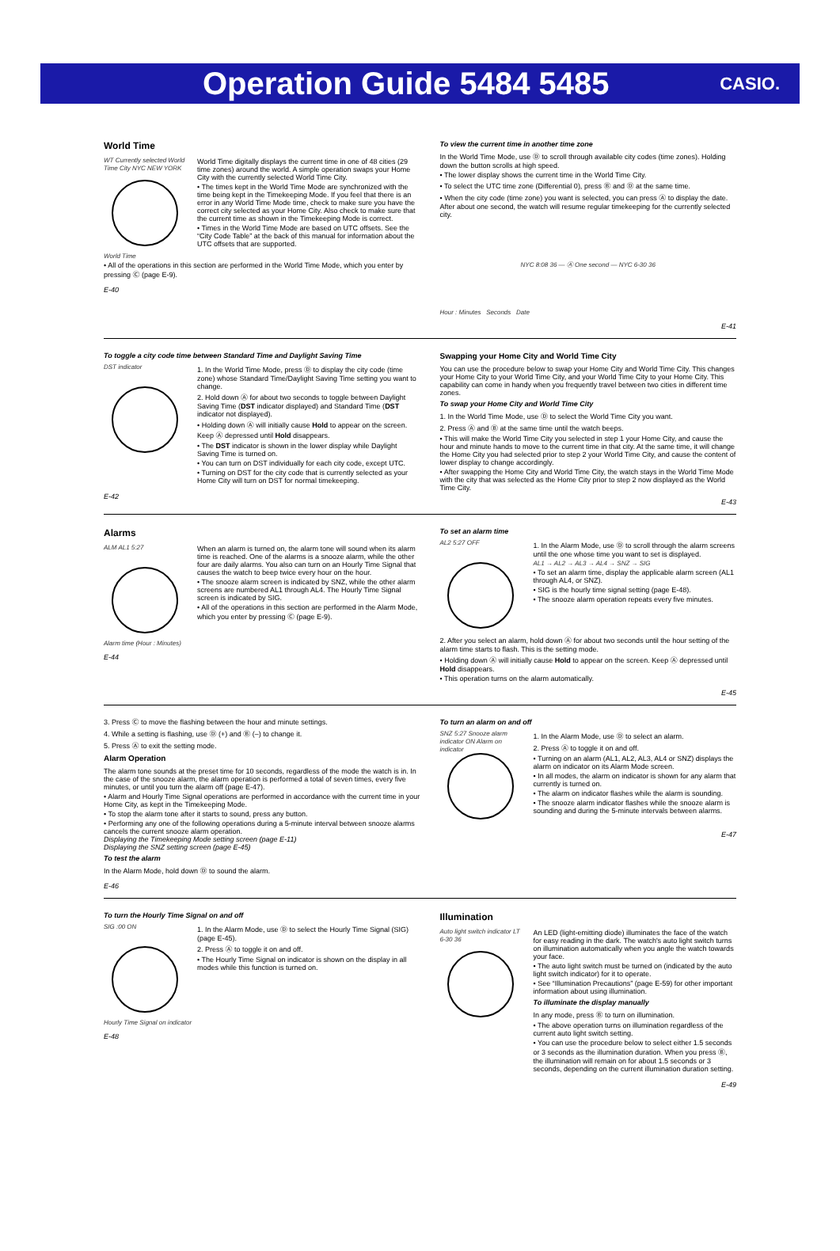Operation Guide 5484 5485
CASIO.
World Time
WT Currently selected World Time City NYC NEW YORK
World Time digitally displays the current time in one of 48 cities (29 time zones) around the world. A simple operation swaps your Home City with the currently selected World Time City.
• The times kept in the World Time Mode are synchronized with the time being kept in the Timekeeping Mode. If you feel that there is an error in any World Time Mode time, check to make sure you have the correct city selected as your Home City. Also check to make sure that the current time as shown in the Timekeeping Mode is correct.
• Times in the World Time Mode are based on UTC offsets. See the “City Code Table” at the back of this manual for information about the UTC offsets that are supported.
World Time
• All of the operations in this section are performed in the World Time Mode, which you enter by pressing Ⓒ (page E-9).
E-40
To view the current time in another time zone
In the World Time Mode, use Ⓓ to scroll through available city codes (time zones). Holding down the button scrolls at high speed.
• The lower display shows the current time in the World Time City.
• To select the UTC time zone (Differential 0), press Ⓑ and Ⓓ at the same time.
• When the city code (time zone) you want is selected, you can press Ⓐ to display the date. After about one second, the watch will resume regular timekeeping for the currently selected city.
NYC 8:08 36 — Ⓐ One second — NYC 6-30 36
Hour : Minutes Seconds Date
E-41
To toggle a city code time between Standard Time and Daylight Saving Time
DST indicator
1. In the World Time Mode, press Ⓓ to display the city code (time zone) whose Standard Time/Daylight Saving Time setting you want to change.
2. Hold down Ⓐ for about two seconds to toggle between Daylight Saving Time (DST indicator displayed) and Standard Time (DST indicator not displayed).
• Holding down Ⓐ will initially cause Hold to appear on the screen. Keep Ⓐ depressed until Hold disappears.
• The DST indicator is shown in the lower display while Daylight Saving Time is turned on.
• You can turn on DST individually for each city code, except UTC.
• Turning on DST for the city code that is currently selected as your Home City will turn on DST for normal timekeeping.
E-42
Swapping your Home City and World Time City
You can use the procedure below to swap your Home City and World Time City. This changes your Home City to your World Time City, and your World Time City to your Home City. This capability can come in handy when you frequently travel between two cities in different time zones.
To swap your Home City and World Time City
1. In the World Time Mode, use Ⓓ to select the World Time City you want.
2. Press Ⓐ and Ⓑ at the same time until the watch beeps.
• This will make the World Time City you selected in step 1 your Home City, and cause the hour and minute hands to move to the current time in that city. At the same time, it will change the Home City you had selected prior to step 2 your World Time City, and cause the content of lower display to change accordingly.
• After swapping the Home City and World Time City, the watch stays in the World Time Mode with the city that was selected as the Home City prior to step 2 now displayed as the World Time City.
E-43
Alarms
ALM AL1 5:27
When an alarm is turned on, the alarm tone will sound when its alarm time is reached. One of the alarms is a snooze alarm, while the other four are daily alarms. You also can turn on an Hourly Time Signal that causes the watch to beep twice every hour on the hour.
• The snooze alarm screen is indicated by SNZ, while the other alarm screens are numbered AL1 through AL4. The Hourly Time Signal screen is indicated by SIG.
• All of the operations in this section are performed in the Alarm Mode, which you enter by pressing Ⓒ (page E-9).
Alarm time (Hour : Minutes)
E-44
To set an alarm time
AL2 5:27 OFF
1. In the Alarm Mode, use Ⓓ to scroll through the alarm screens until the one whose time you want to set is displayed.
AL1 → AL2 → AL3 → AL4 → SNZ → SIG
• To set an alarm time, display the applicable alarm screen (AL1 through AL4, or SNZ).
• SIG is the hourly time signal setting (page E-48).
• The snooze alarm operation repeats every five minutes.
2. After you select an alarm, hold down Ⓐ for about two seconds until the hour setting of the alarm time starts to flash. This is the setting mode.
• Holding down Ⓐ will initially cause Hold to appear on the screen. Keep Ⓐ depressed until Hold disappears.
• This operation turns on the alarm automatically.
E-45
3. Press Ⓒ to move the flashing between the hour and minute settings.
4. While a setting is flashing, use Ⓓ (+) and Ⓑ (–) to change it.
5. Press Ⓐ to exit the setting mode.
Alarm Operation
The alarm tone sounds at the preset time for 10 seconds, regardless of the mode the watch is in. In the case of the snooze alarm, the alarm operation is performed a total of seven times, every five minutes, or until you turn the alarm off (page E-47).
• Alarm and Hourly Time Signal operations are performed in accordance with the current time in your Home City, as kept in the Timekeeping Mode.
• To stop the alarm tone after it starts to sound, press any button.
• Performing any one of the following operations during a 5-minute interval between snooze alarms cancels the current snooze alarm operation.
Displaying the Timekeeping Mode setting screen (page E-11)
Displaying the SNZ setting screen (page E-45)
To test the alarm
In the Alarm Mode, hold down Ⓓ to sound the alarm.
E-46
To turn an alarm on and off
SNZ 5:27 Snooze alarm indicator ON Alarm on indicator
1. In the Alarm Mode, use Ⓓ to select an alarm.
2. Press Ⓐ to toggle it on and off.
• Turning on an alarm (AL1, AL2, AL3, AL4 or SNZ) displays the alarm on indicator on its Alarm Mode screen.
• In all modes, the alarm on indicator is shown for any alarm that currently is turned on.
• The alarm on indicator flashes while the alarm is sounding.
• The snooze alarm indicator flashes while the snooze alarm is sounding and during the 5-minute intervals between alarms.
E-47
To turn the Hourly Time Signal on and off
SIG :00 ON
1. In the Alarm Mode, use Ⓓ to select the Hourly Time Signal (SIG) (page E-45).
2. Press Ⓐ to toggle it on and off.
• The Hourly Time Signal on indicator is shown on the display in all modes while this function is turned on.
Hourly Time Signal on indicator
E-48
Illumination
Auto light switch indicator LT 6-30 36
An LED (light-emitting diode) illuminates the face of the watch for easy reading in the dark. The watch's auto light switch turns on illumination automatically when you angle the watch towards your face.
• The auto light switch must be turned on (indicated by the auto light switch indicator) for it to operate.
• See “Illumination Precautions” (page E-59) for other important information about using illumination.
To illuminate the display manually
In any mode, press Ⓑ to turn on illumination.
• The above operation turns on illumination regardless of the current auto light switch setting.
• You can use the procedure below to select either 1.5 seconds or 3 seconds as the illumination duration. When you press Ⓑ, the illumination will remain on for about 1.5 seconds or 3 seconds, depending on the current illumination duration setting.
E-49